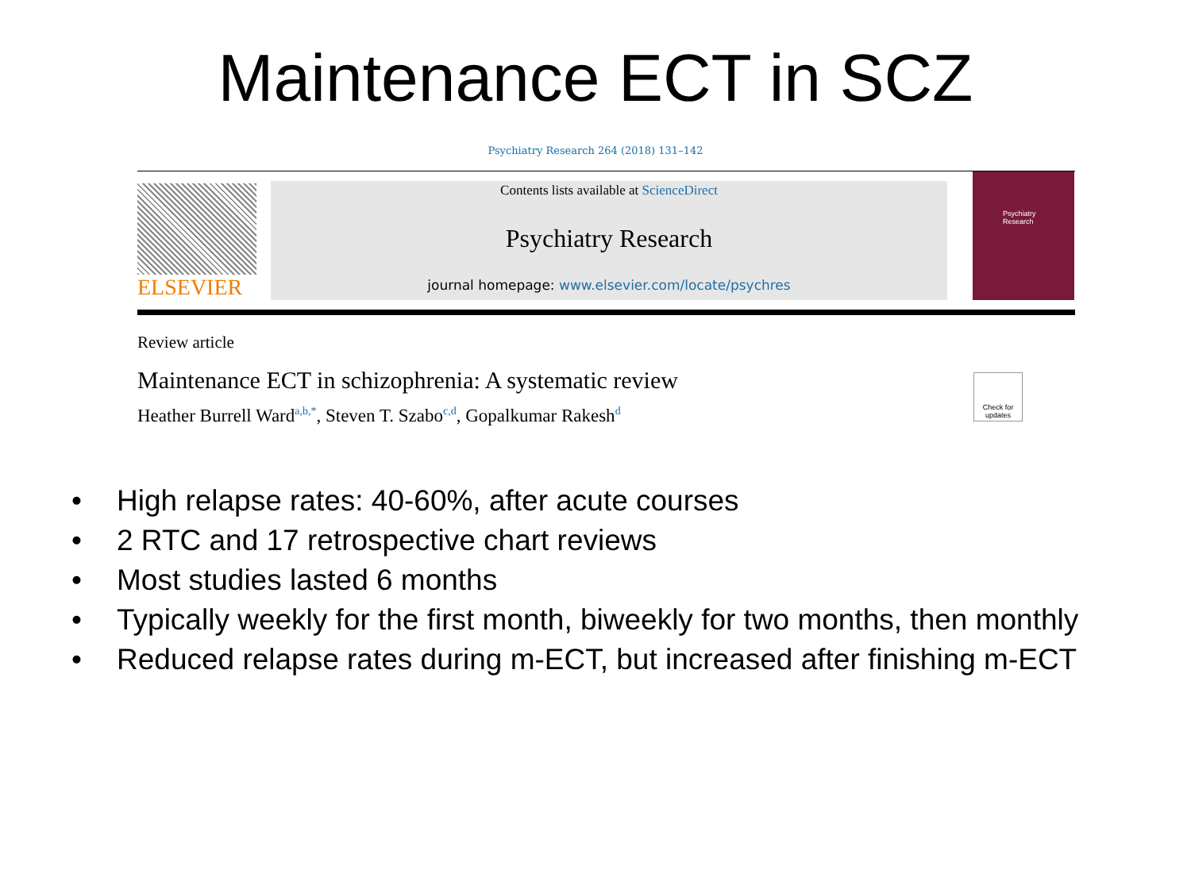Maintenance ECT in SCZ
Psychiatry Research 264 (2018) 131–142
ELSEVIER
Contents lists available at ScienceDirect
Psychiatry Research
journal homepage: www.elsevier.com/locate/psychres
Psychiatry Research
Review article
Maintenance ECT in schizophrenia: A systematic review
Heather Burrell Ward<sup>a,b,*</sup>, Steven T. Szabo<sup>c,d</sup>, Gopalkumar Rakesh<sup>d</sup>
Check for updates
• High relapse rates: 40-60%, after acute courses
• 2 RTC and 17 retrospective chart reviews
• Most studies lasted 6 months
• Typically weekly for the first month, biweekly for two months, then monthly
• Reduced relapse rates during m-ECT, but increased after finishing m-ECT